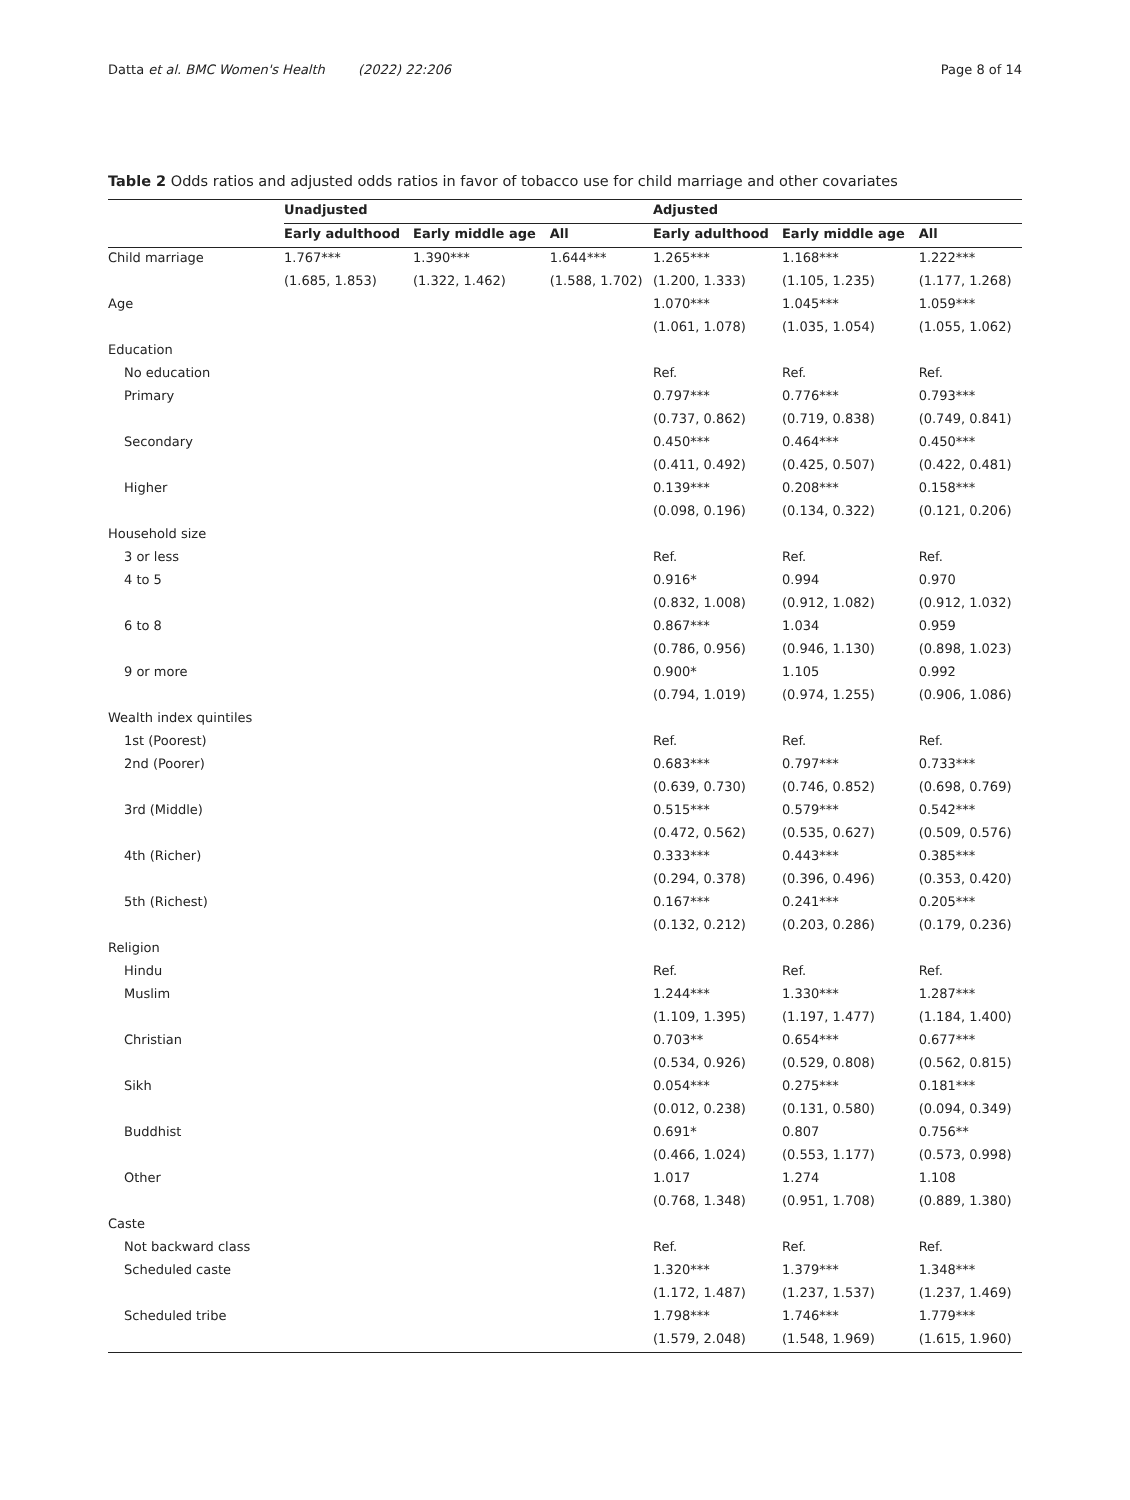Datta et al. BMC Women's Health (2022) 22:206 Page 8 of 14
Table 2 Odds ratios and adjusted odds ratios in favor of tobacco use for child marriage and other covariates
| | Unadjusted | | | Adjusted | | |
| --- | --- | --- | --- | --- | --- | --- |
| | Early adulthood | Early middle age | All | Early adulthood | Early middle age | All |
| Child marriage | 1.767*** | 1.390*** | 1.644*** | 1.265*** | 1.168*** | 1.222*** |
| | (1.685, 1.853) | (1.322, 1.462) | (1.588, 1.702) | (1.200, 1.333) | (1.105, 1.235) | (1.177, 1.268) |
| Age | | | | 1.070*** | 1.045*** | 1.059*** |
| | | | | (1.061, 1.078) | (1.035, 1.054) | (1.055, 1.062) |
| Education | | | | | | |
| No education | | | | Ref. | Ref. | Ref. |
| Primary | | | | 0.797*** | 0.776*** | 0.793*** |
| | | | | (0.737, 0.862) | (0.719, 0.838) | (0.749, 0.841) |
| Secondary | | | | 0.450*** | 0.464*** | 0.450*** |
| | | | | (0.411, 0.492) | (0.425, 0.507) | (0.422, 0.481) |
| Higher | | | | 0.139*** | 0.208*** | 0.158*** |
| | | | | (0.098, 0.196) | (0.134, 0.322) | (0.121, 0.206) |
| Household size | | | | | | |
| 3 or less | | | | Ref. | Ref. | Ref. |
| 4 to 5 | | | | 0.916* | 0.994 | 0.970 |
| | | | | (0.832, 1.008) | (0.912, 1.082) | (0.912, 1.032) |
| 6 to 8 | | | | 0.867*** | 1.034 | 0.959 |
| | | | | (0.786, 0.956) | (0.946, 1.130) | (0.898, 1.023) |
| 9 or more | | | | 0.900* | 1.105 | 0.992 |
| | | | | (0.794, 1.019) | (0.974, 1.255) | (0.906, 1.086) |
| Wealth index quintiles | | | | | | |
| 1st (Poorest) | | | | Ref. | Ref. | Ref. |
| 2nd (Poorer) | | | | 0.683*** | 0.797*** | 0.733*** |
| | | | | (0.639, 0.730) | (0.746, 0.852) | (0.698, 0.769) |
| 3rd (Middle) | | | | 0.515*** | 0.579*** | 0.542*** |
| | | | | (0.472, 0.562) | (0.535, 0.627) | (0.509, 0.576) |
| 4th (Richer) | | | | 0.333*** | 0.443*** | 0.385*** |
| | | | | (0.294, 0.378) | (0.396, 0.496) | (0.353, 0.420) |
| 5th (Richest) | | | | 0.167*** | 0.241*** | 0.205*** |
| | | | | (0.132, 0.212) | (0.203, 0.286) | (0.179, 0.236) |
| Religion | | | | | | |
| Hindu | | | | Ref. | Ref. | Ref. |
| Muslim | | | | 1.244*** | 1.330*** | 1.287*** |
| | | | | (1.109, 1.395) | (1.197, 1.477) | (1.184, 1.400) |
| Christian | | | | 0.703** | 0.654*** | 0.677*** |
| | | | | (0.534, 0.926) | (0.529, 0.808) | (0.562, 0.815) |
| Sikh | | | | 0.054*** | 0.275*** | 0.181*** |
| | | | | (0.012, 0.238) | (0.131, 0.580) | (0.094, 0.349) |
| Buddhist | | | | 0.691* | 0.807 | 0.756** |
| | | | | (0.466, 1.024) | (0.553, 1.177) | (0.573, 0.998) |
| Other | | | | 1.017 | 1.274 | 1.108 |
| | | | | (0.768, 1.348) | (0.951, 1.708) | (0.889, 1.380) |
| Caste | | | | | | |
| Not backward class | | | | Ref. | Ref. | Ref. |
| Scheduled caste | | | | 1.320*** | 1.379*** | 1.348*** |
| | | | | (1.172, 1.487) | (1.237, 1.537) | (1.237, 1.469) |
| Scheduled tribe | | | | 1.798*** | 1.746*** | 1.779*** |
| | | | | (1.579, 2.048) | (1.548, 1.969) | (1.615, 1.960) |